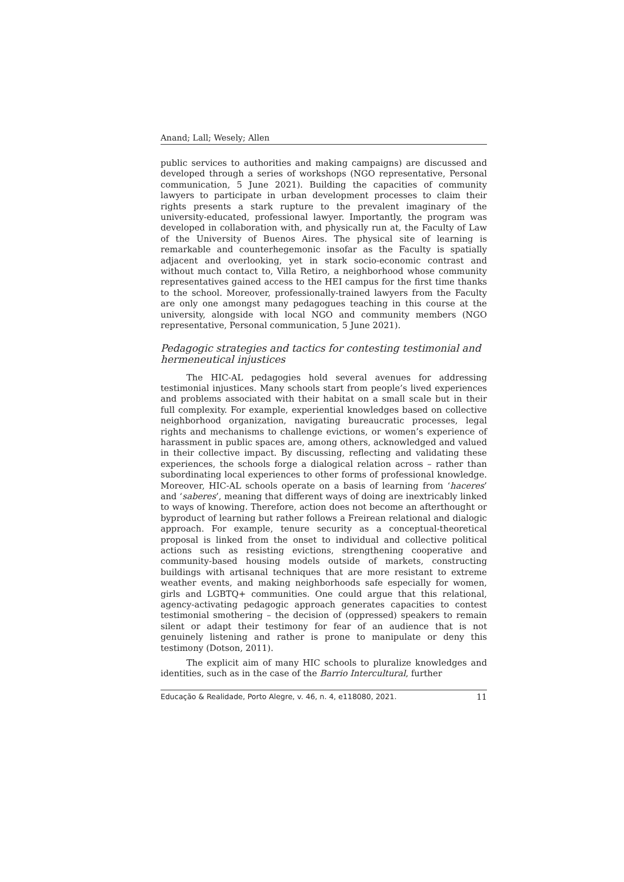Anand; Lall; Wesely; Allen
public services to authorities and making campaigns) are discussed and developed through a series of workshops (NGO representative, Personal communication, 5 June 2021). Building the capacities of community lawyers to participate in urban development processes to claim their rights presents a stark rupture to the prevalent imaginary of the university-educated, professional lawyer. Importantly, the program was developed in collaboration with, and physically run at, the Faculty of Law of the University of Buenos Aires. The physical site of learning is remarkable and counterhegemonic insofar as the Faculty is spatially adjacent and overlooking, yet in stark socio-economic contrast and without much contact to, Villa Retiro, a neighborhood whose community representatives gained access to the HEI campus for the first time thanks to the school. Moreover, professionally-trained lawyers from the Faculty are only one amongst many pedagogues teaching in this course at the university, alongside with local NGO and community members (NGO representative, Personal communication, 5 June 2021).
Pedagogic strategies and tactics for contesting testimonial and hermeneutical injustices
The HIC-AL pedagogies hold several avenues for addressing testimonial injustices. Many schools start from people’s lived experiences and problems associated with their habitat on a small scale but in their full complexity. For example, experiential knowledges based on collective neighborhood organization, navigating bureaucratic processes, legal rights and mechanisms to challenge evictions, or women’s experience of harassment in public spaces are, among others, acknowledged and valued in their collective impact. By discussing, reflecting and validating these experiences, the schools forge a dialogical relation across – rather than subordinating local experiences to other forms of professional knowledge. Moreover, HIC-AL schools operate on a basis of learning from ‘haceres’ and ‘saberes’, meaning that different ways of doing are inextricably linked to ways of knowing. Therefore, action does not become an afterthought or byproduct of learning but rather follows a Freirean relational and dialogic approach. For example, tenure security as a conceptual-theoretical proposal is linked from the onset to individual and collective political actions such as resisting evictions, strengthening cooperative and community-based housing models outside of markets, constructing buildings with artisanal techniques that are more resistant to extreme weather events, and making neighborhoods safe especially for women, girls and LGBTQ+ communities. One could argue that this relational, agency-activating pedagogic approach generates capacities to contest testimonial smothering – the decision of (oppressed) speakers to remain silent or adapt their testimony for fear of an audience that is not genuinely listening and rather is prone to manipulate or deny this testimony (Dotson, 2011).
The explicit aim of many HIC schools to pluralize knowledges and identities, such as in the case of the Barrio Intercultural, further
Educação & Realidade, Porto Alegre, v. 46, n. 4, e118080, 2021. 11